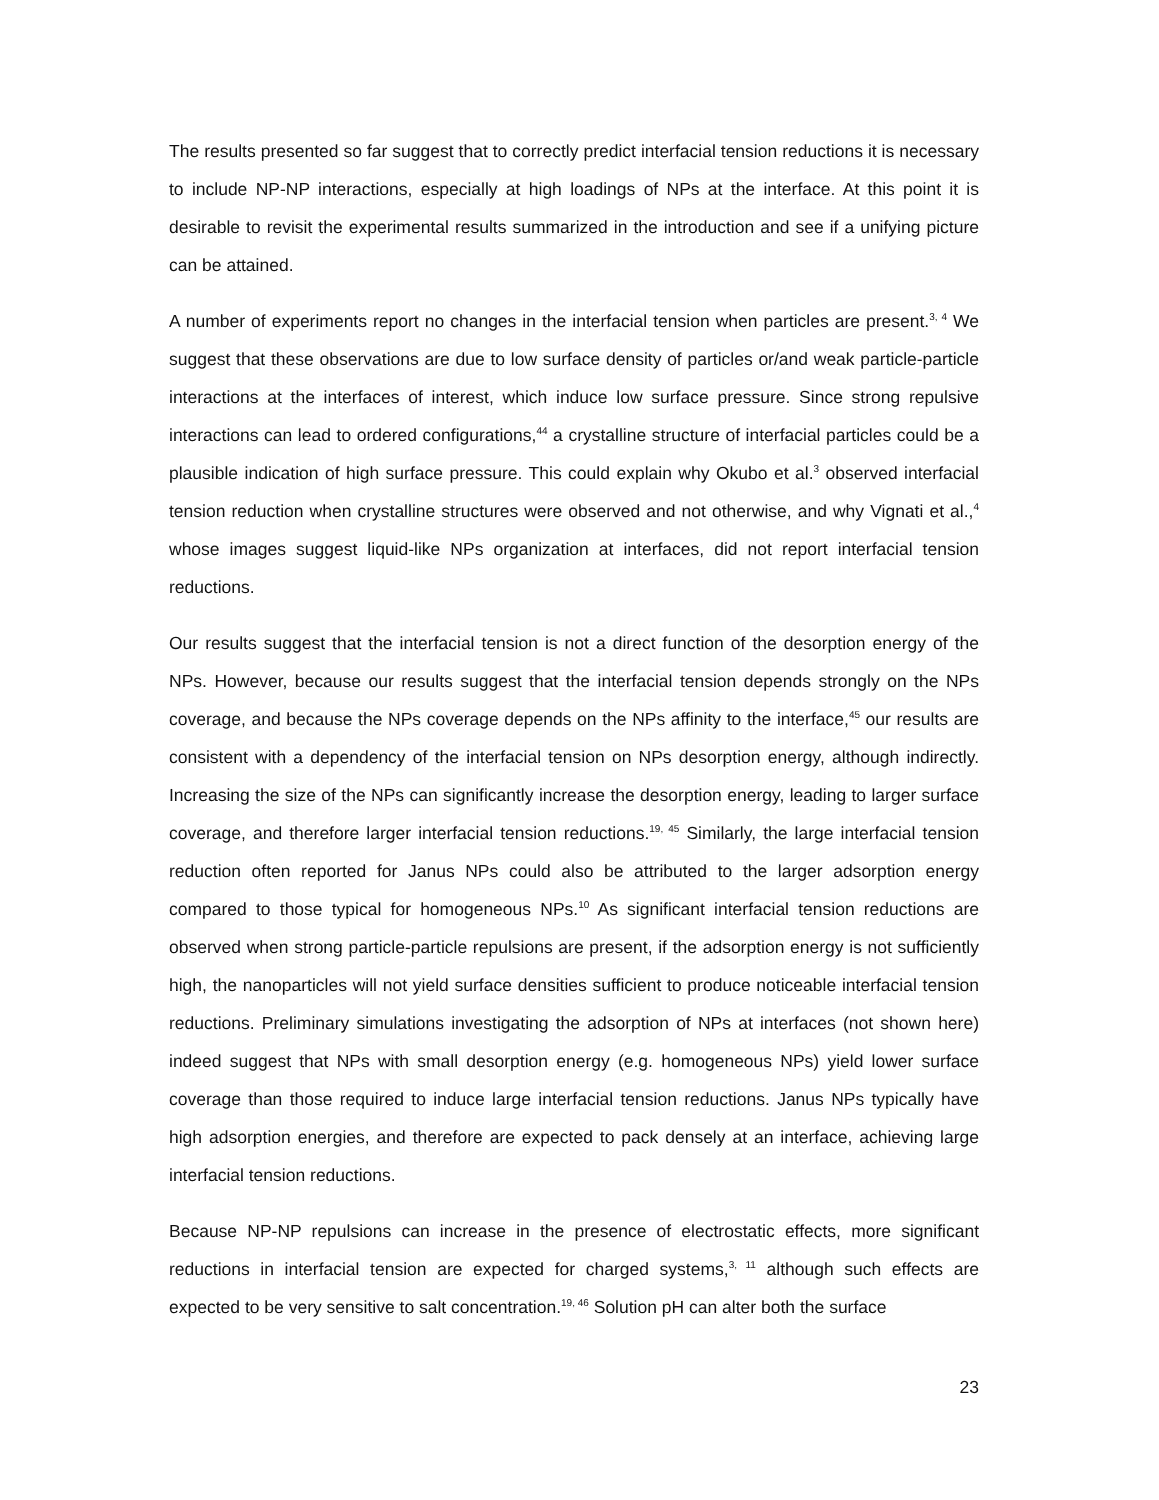The results presented so far suggest that to correctly predict interfacial tension reductions it is necessary to include NP-NP interactions, especially at high loadings of NPs at the interface. At this point it is desirable to revisit the experimental results summarized in the introduction and see if a unifying picture can be attained.
A number of experiments report no changes in the interfacial tension when particles are present.<sup>3, 4</sup> We suggest that these observations are due to low surface density of particles or/and weak particle-particle interactions at the interfaces of interest, which induce low surface pressure. Since strong repulsive interactions can lead to ordered configurations,<sup>44</sup> a crystalline structure of interfacial particles could be a plausible indication of high surface pressure. This could explain why Okubo et al.<sup>3</sup> observed interfacial tension reduction when crystalline structures were observed and not otherwise, and why Vignati et al.,<sup>4</sup> whose images suggest liquid-like NPs organization at interfaces, did not report interfacial tension reductions.
Our results suggest that the interfacial tension is not a direct function of the desorption energy of the NPs. However, because our results suggest that the interfacial tension depends strongly on the NPs coverage, and because the NPs coverage depends on the NPs affinity to the interface,<sup>45</sup> our results are consistent with a dependency of the interfacial tension on NPs desorption energy, although indirectly. Increasing the size of the NPs can significantly increase the desorption energy, leading to larger surface coverage, and therefore larger interfacial tension reductions.<sup>19, 45</sup> Similarly, the large interfacial tension reduction often reported for Janus NPs could also be attributed to the larger adsorption energy compared to those typical for homogeneous NPs.<sup>10</sup> As significant interfacial tension reductions are observed when strong particle-particle repulsions are present, if the adsorption energy is not sufficiently high, the nanoparticles will not yield surface densities sufficient to produce noticeable interfacial tension reductions. Preliminary simulations investigating the adsorption of NPs at interfaces (not shown here) indeed suggest that NPs with small desorption energy (e.g. homogeneous NPs) yield lower surface coverage than those required to induce large interfacial tension reductions. Janus NPs typically have high adsorption energies, and therefore are expected to pack densely at an interface, achieving large interfacial tension reductions.
Because NP-NP repulsions can increase in the presence of electrostatic effects, more significant reductions in interfacial tension are expected for charged systems,<sup>3, 11</sup> although such effects are expected to be very sensitive to salt concentration.<sup>19, 46</sup> Solution pH can alter both the surface
23